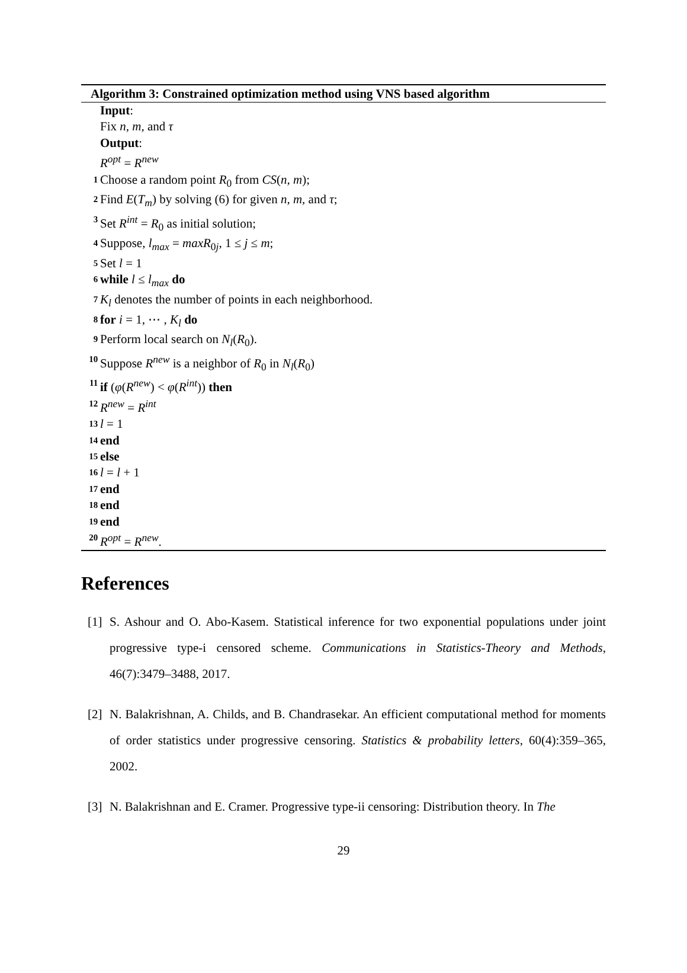Algorithm 3: Constrained optimization method using VNS based algorithm
Input:
Fix n, m, and τ
Output:
R<sup>opt</sup> = R<sup>new</sup>
1 Choose a random point R<sub>0</sub> from CS(n, m);
2 Find E(T<sub>m</sub>) by solving (6) for given n, m, and τ;
3 Set R<sup>int</sup> = R<sub>0</sub> as initial solution;
4 Suppose, l<sub>max</sub> = maxR<sub>0j</sub>, 1 ≤ j ≤ m;
5 Set l = 1
6 while l ≤ l<sub>max</sub> do
7 K<sub>l</sub> denotes the number of points in each neighborhood.
8 for i = 1, ⋯ , K<sub>l</sub> do
9 Perform local search on N<sub>l</sub>(R<sub>0</sub>).
10 Suppose R<sup>new</sup> is a neighbor of R<sub>0</sub> in N<sub>l</sub>(R<sub>0</sub>)
11 if (φ(R<sup>new</sup>) < φ(R<sup>int</sup>)) then
12 R<sup>new</sup> = R<sup>int</sup>
13 l = 1
14 end
15 else
16 l = l + 1
17 end
18 end
19 end
20 R<sup>opt</sup> = R<sup>new</sup>.
References
[1] S. Ashour and O. Abo-Kasem. Statistical inference for two exponential populations under joint progressive type-i censored scheme. Communications in Statistics-Theory and Methods, 46(7):3479–3488, 2017.
[2] N. Balakrishnan, A. Childs, and B. Chandrasekar. An efficient computational method for moments of order statistics under progressive censoring. Statistics & probability letters, 60(4):359–365, 2002.
[3] N. Balakrishnan and E. Cramer. Progressive type-ii censoring: Distribution theory. In The
29